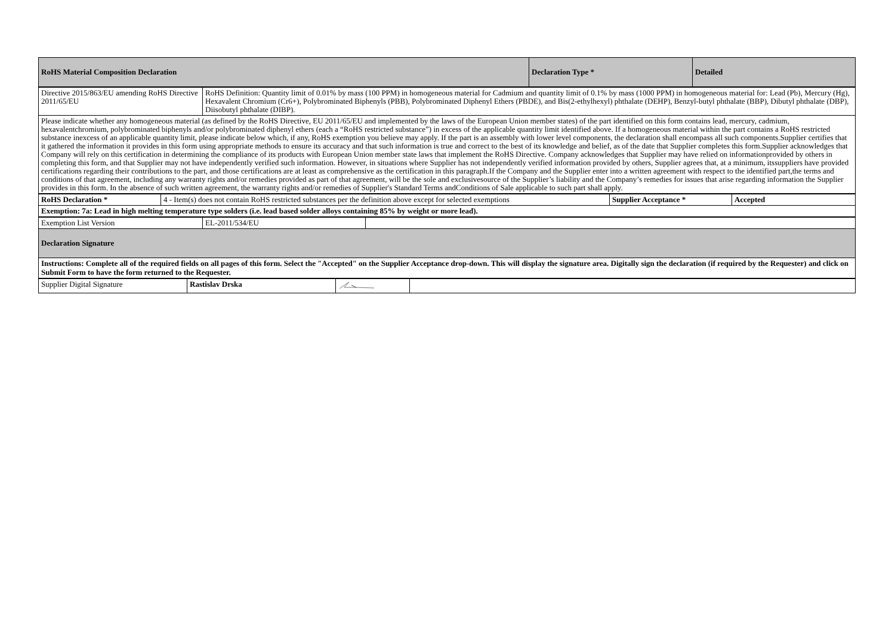| RoHS Material Composition Declaration | Declaration Type * | Detailed |
| Directive 2015/863/EU amending RoHS Directive 2011/65/EU | RoHS Definition: Quantity limit of 0.01% by mass (100 PPM) in homogeneous material for Cadmium and quantity limit of 0.1% by mass (1000 PPM) in homogeneous material for: Lead (Pb), Mercury (Hg), Hexavalent Chromium (Cr6+), Polybrominated Biphenyls (PBB), Polybrominated Diphenyl Ethers (PBDE), and Bis(2-ethylhexyl) phthalate (DEHP), Benzyl-butyl phthalate (BBP), Dibutyl phthalate (DBP), Diisobutyl phthalate (DIBP). |
| Please indicate whether any homogeneous material (as defined by the RoHS Directive, EU 2011/65/EU and implemented by the laws of the European Union member states) of the part identified on this form contains lead, mercury, cadmium, hexavalentchromium, polybrominated biphenyls and/or polybrominated diphenyl ethers (each a “RoHS restricted substance”) in excess of the applicable quantity limit identified above. If a homogeneous material within the part contains a RoHS restricted substance inexcess of an applicable quantity limit, please indicate below which, if any, RoHS exemption you believe may apply. If the part is an assembly with lower level components, the declaration shall encompass all such components.Supplier certifies that it gathered the information it provides in this form using appropriate methods to ensure its accuracy and that such information is true and correct to the best of its knowledge and belief, as of the date that Supplier completes this form.Supplier acknowledges that Company will rely on this certification in determining the compliance of its products with European Union member state laws that implement the RoHS Directive. Company acknowledges that Supplier may have relied on informationprovided by others in completing this form, and that Supplier may not have independently verified such information. However, in situations where Supplier has not independently verified information provided by others, Supplier agrees that, at a minimum, itssuppliers have provided certifications regarding their contributions to the part, and those certifications are at least as comprehensive as the certification in this paragraph.If the Company and the Supplier enter into a written agreement with respect to the identified part,the terms and conditions of that agreement, including any warranty rights and/or remedies provided as part of that agreement, will be the sole and exclusivesource of the Supplier’s liability and the Company’s remedies for issues that arise regarding information the Supplier provides in this form. In the absence of such written agreement, the warranty rights and/or remedies of Supplier's Standard Terms andConditions of Sale applicable to such part shall apply. | |
| RoHS Declaration * | 4 - Item(s) does not contain RoHS restricted substances per the definition above except for selected exemptions | Supplier Acceptance * | Accepted |
| Exemption: 7a: Lead in high melting temperature type solders (i.e. lead based solder alloys containing 85% by weight or more lead). | | | |
| Exemption List Version | EL-2011/534/EU | |
| Declaration Signature | | |
| Instructions: Complete all of the required fields on all pages of this form. Select the "Accepted" on the Supplier Acceptance drop-down. This will display the signature area. Digitally sign the declaration (if required by the Requester) and click on Submit Form to have the form returned to the Requester. | | |
| Supplier Digital Signature | Rastislav Drska | | |